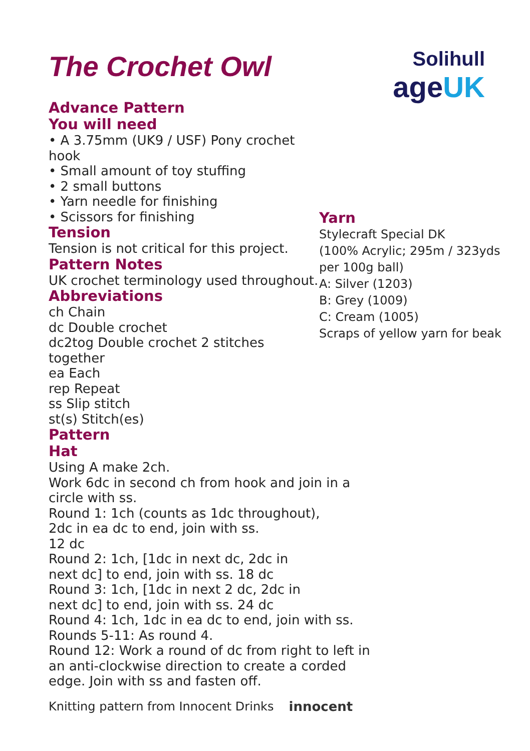Solihull
ageUK
The Crochet Owl
Advance Pattern
You will need
• A 3.75mm (UK9 / USF) Pony crochet hook
• Small amount of toy stuffing
• 2 small buttons
• Yarn needle for finishing
• Scissors for finishing
Tension
Tension is not critical for this project.
Pattern Notes
UK crochet terminology used throughout.
Abbreviations
ch Chain
dc Double crochet
dc2tog Double crochet 2 stitches together
ea Each
rep Repeat
ss Slip stitch
st(s) Stitch(es)
Pattern
Hat
Yarn
Stylecraft Special DK
(100% Acrylic; 295m / 323yds
per 100g ball)
A: Silver (1203)
B: Grey (1009)
C: Cream (1005)
Scraps of yellow yarn for beak
Using A make 2ch.
Work 6dc in second ch from hook and join in a circle with ss.
Round 1: 1ch (counts as 1dc throughout),
2dc in ea dc to end, join with ss.
12 dc
Round 2: 1ch, [1dc in next dc, 2dc in
next dc] to end, join with ss. 18 dc
Round 3: 1ch, [1dc in next 2 dc, 2dc in
next dc] to end, join with ss. 24 dc
Round 4: 1ch, 1dc in ea dc to end, join with ss.
Rounds 5-11: As round 4.
Round 12: Work a round of dc from right to left in an anti-clockwise direction to create a corded edge. Join with ss and fasten off.
Knitting pattern from Innocent Drinks innocent